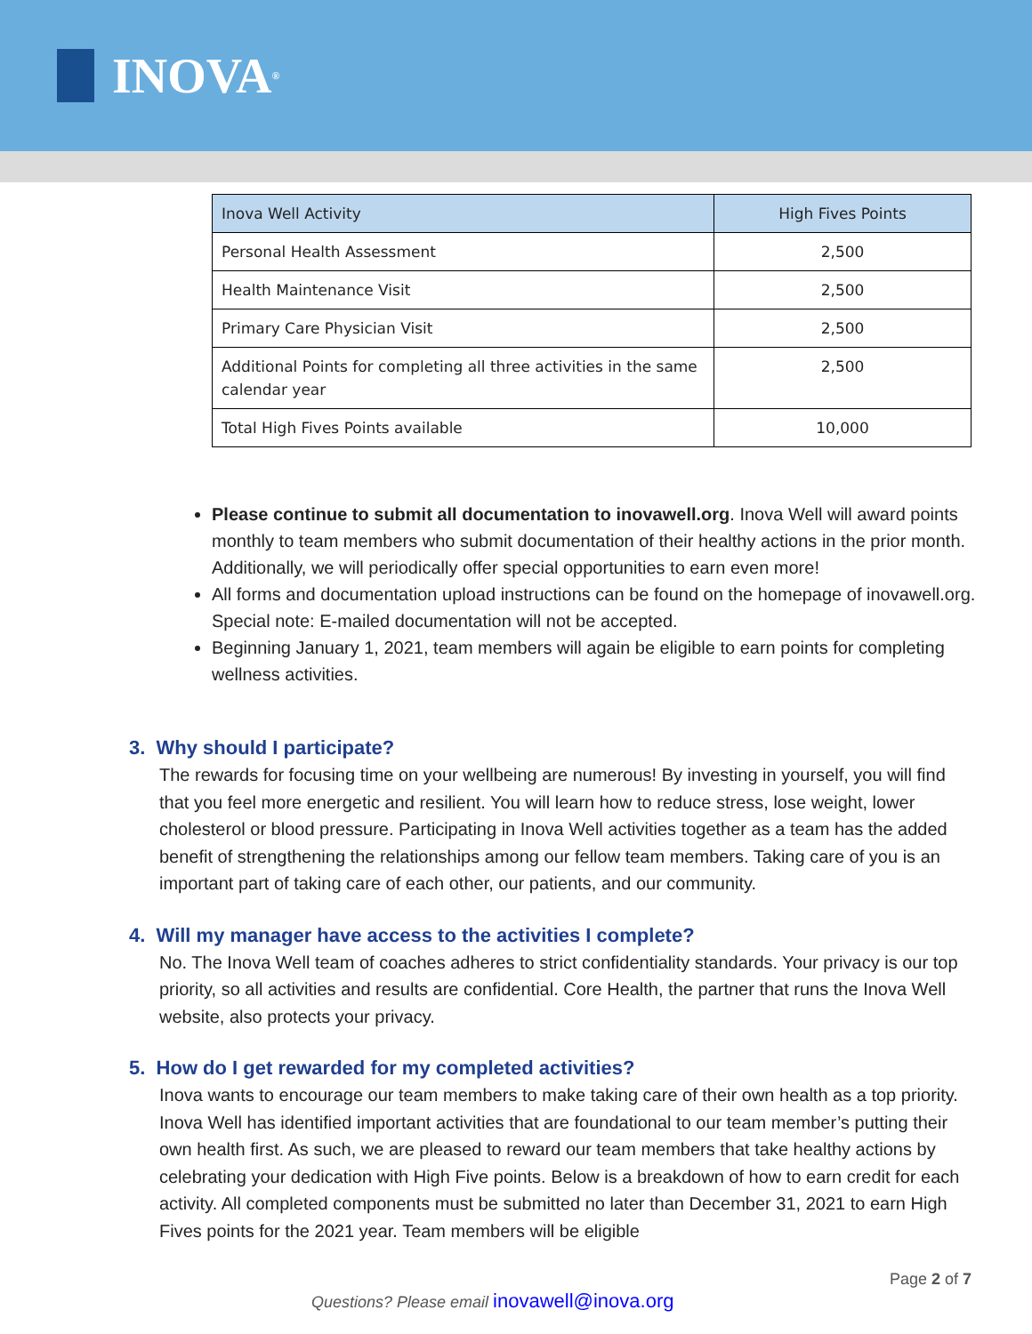INOVA<sup>®</sup>
| Inova Well Activity | High Fives Points |
| --- | --- |
| Personal Health Assessment | 2,500 |
| Health Maintenance Visit | 2,500 |
| Primary Care Physician Visit | 2,500 |
| Additional Points for completing all three activities in the same calendar year | 2,500 |
| Total High Fives Points available | 10,000 |
Please continue to submit all documentation to inovawell.org. Inova Well will award points monthly to team members who submit documentation of their healthy actions in the prior month. Additionally, we will periodically offer special opportunities to earn even more!
All forms and documentation upload instructions can be found on the homepage of inovawell.org. Special note: E-mailed documentation will not be accepted.
Beginning January 1, 2021, team members will again be eligible to earn points for completing wellness activities.
3. Why should I participate?
The rewards for focusing time on your wellbeing are numerous! By investing in yourself, you will find that you feel more energetic and resilient. You will learn how to reduce stress, lose weight, lower cholesterol or blood pressure. Participating in Inova Well activities together as a team has the added benefit of strengthening the relationships among our fellow team members. Taking care of you is an important part of taking care of each other, our patients, and our community.
4. Will my manager have access to the activities I complete?
No. The Inova Well team of coaches adheres to strict confidentiality standards. Your privacy is our top priority, so all activities and results are confidential. Core Health, the partner that runs the Inova Well website, also protects your privacy.
5. How do I get rewarded for my completed activities?
Inova wants to encourage our team members to make taking care of their own health as a top priority. Inova Well has identified important activities that are foundational to our team member’s putting their own health first. As such, we are pleased to reward our team members that take healthy actions by celebrating your dedication with High Five points. Below is a breakdown of how to earn credit for each activity. All completed components must be submitted no later than December 31, 2021 to earn High Fives points for the 2021 year. Team members will be eligible
Page 2 of 7
Questions? Please email inovawell@inova.org